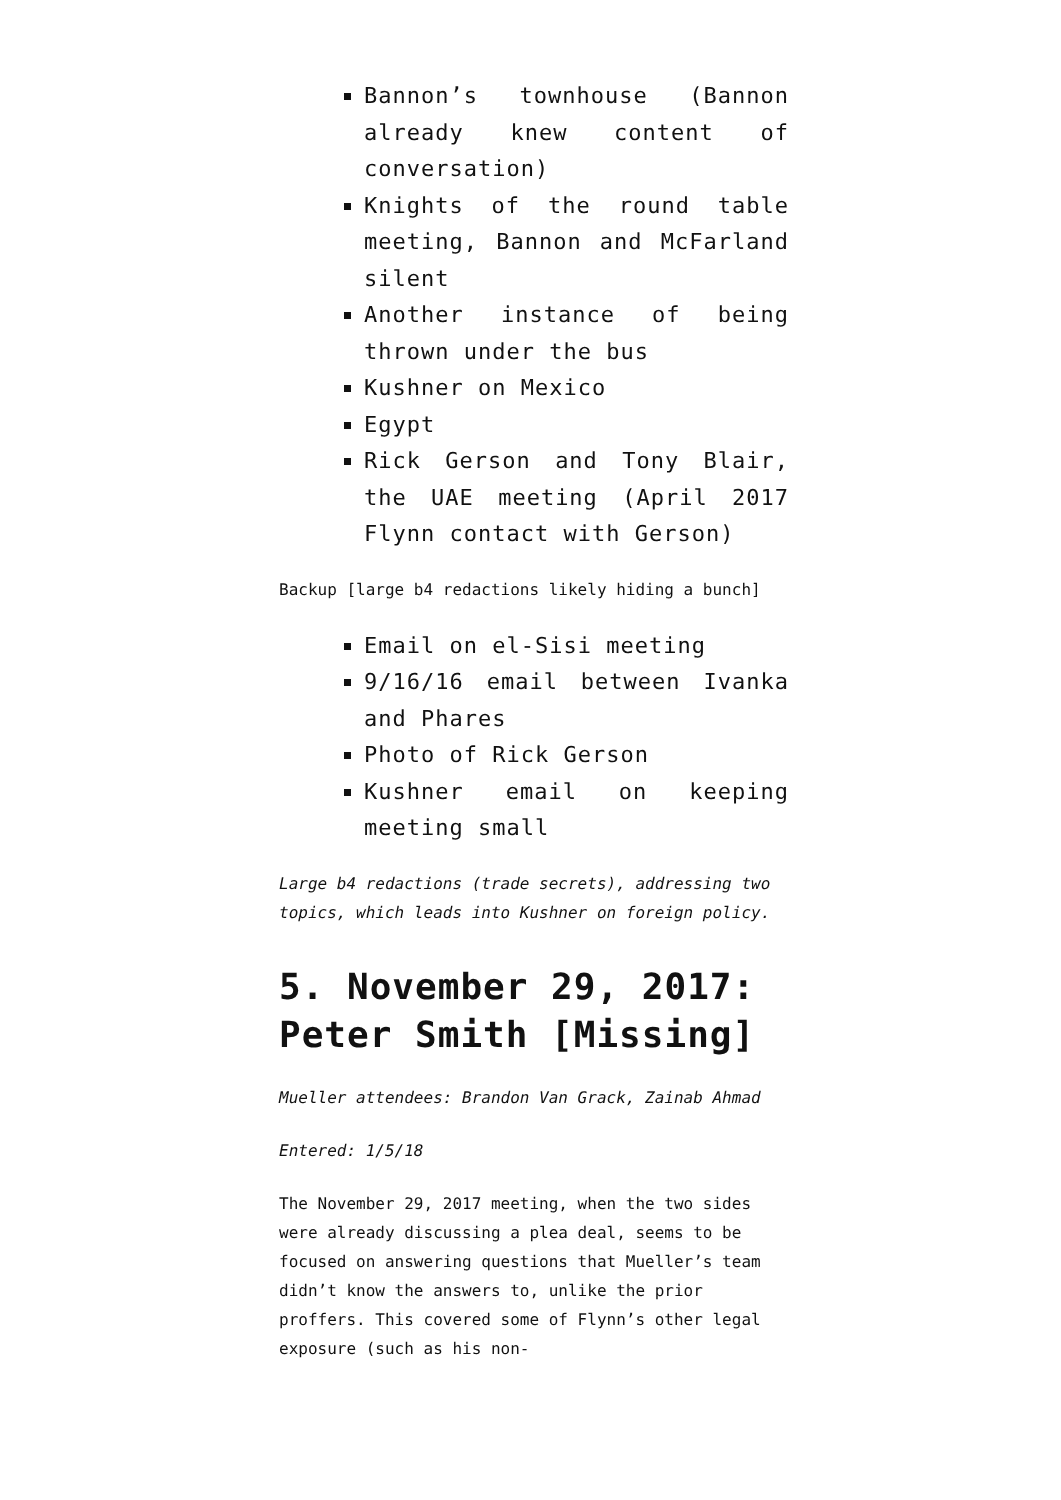Bannon’s townhouse (Bannon already knew content of conversation)
Knights of the round table meeting, Bannon and McFarland silent
Another instance of being thrown under the bus
Kushner on Mexico
Egypt
Rick Gerson and Tony Blair, the UAE meeting (April 2017 Flynn contact with Gerson)
Backup [large b4 redactions likely hiding a bunch]
Email on el-Sisi meeting
9/16/16 email between Ivanka and Phares
Photo of Rick Gerson
Kushner email on keeping meeting small
Large b4 redactions (trade secrets), addressing two topics, which leads into Kushner on foreign policy.
5. November 29, 2017: Peter Smith [Missing]
Mueller attendees: Brandon Van Grack, Zainab Ahmad
Entered: 1/5/18
The November 29, 2017 meeting, when the two sides were already discussing a plea deal, seems to be focused on answering questions that Mueller’s team didn’t know the answers to, unlike the prior proffers. This covered some of Flynn’s other legal exposure (such as his non-